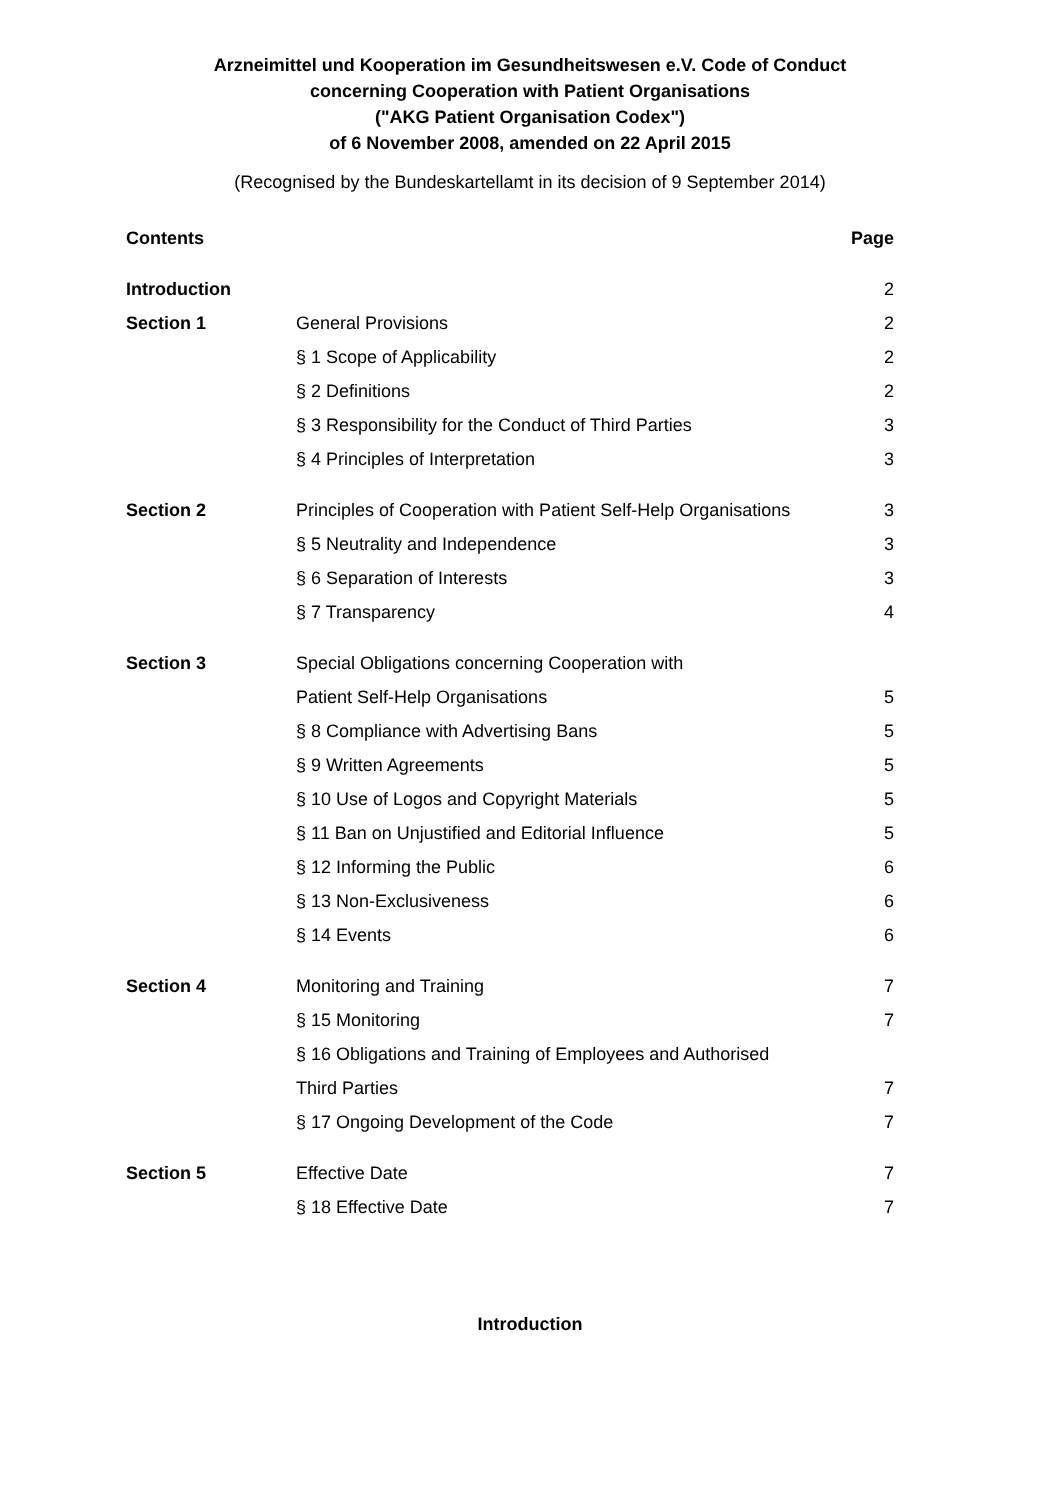Arzneimittel und Kooperation im Gesundheitswesen e.V. Code of Conduct
concerning Cooperation with Patient Organisations
("AKG Patient Organisation Codex")
of 6 November 2008, amended on 22 April 2015
(Recognised by the Bundeskartellamt in its decision of 9 September 2014)
| Contents | | Page |
| Introduction | | 2 |
| Section 1 | General Provisions | 2 |
| | § 1 Scope of Applicability | 2 |
| | § 2 Definitions | 2 |
| | § 3 Responsibility for the Conduct of Third Parties | 3 |
| | § 4 Principles of Interpretation | 3 |
| Section 2 | Principles of Cooperation with Patient Self-Help Organisations | 3 |
| | § 5 Neutrality and Independence | 3 |
| | § 6 Separation of Interests | 3 |
| | § 7 Transparency | 4 |
| Section 3 | Special Obligations concerning Cooperation with | |
| | Patient Self-Help Organisations | 5 |
| | § 8 Compliance with Advertising Bans | 5 |
| | § 9 Written Agreements | 5 |
| | § 10 Use of Logos and Copyright Materials | 5 |
| | § 11 Ban on Unjustified and Editorial Influence | 5 |
| | § 12 Informing the Public | 6 |
| | § 13 Non-Exclusiveness | 6 |
| | § 14 Events | 6 |
| Section 4 | Monitoring and Training | 7 |
| | § 15 Monitoring | 7 |
| | § 16 Obligations and Training of Employees and Authorised | |
| | Third Parties | 7 |
| | § 17 Ongoing Development of the Code | 7 |
| Section 5 | Effective Date | 7 |
| | § 18 Effective Date | 7 |
Introduction